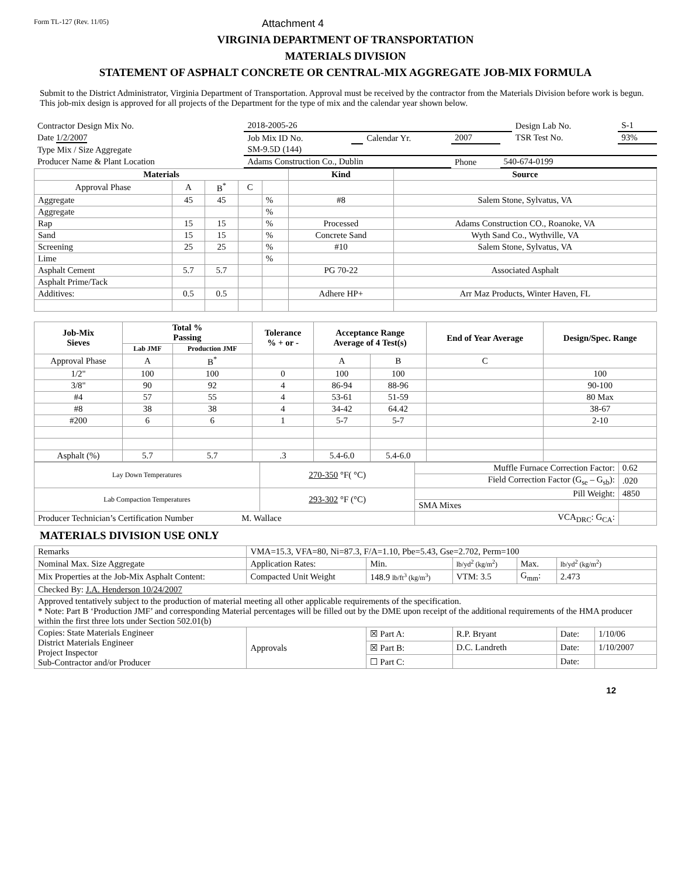Form TL-127 (Rev. 11/05) Attachment 4
VIRGINIA DEPARTMENT OF TRANSPORTATION
MATERIALS DIVISION
STATEMENT OF ASPHALT CONCRETE OR CENTRAL-MIX AGGREGATE JOB-MIX FORMULA
Submit to the District Administrator, Virginia Department of Transportation. Approval must be received by the contractor from the Materials Division before work is begun. This job-mix design is approved for all projects of the Department for the type of mix and the calendar year shown below.
| Contractor Design Mix No. | 2018-2005-26 | | | | | Design Lab No. | S-1 |
| Date 1/2/2007 | Job Mix ID No. | | Calendar Yr. | 2007 | | TSR Test No. | 93% |
| Type Mix / Size Aggregate | SM-9.5D (144) | | | | | | |
| Producer Name & Plant Location | Adams Construction Co., Dublin | | | Phone | 540-674-0199 | | |
| Materials | | | | | Kind | Source |
| --- | --- | --- | --- | --- | --- | --- |
| Approval Phase | A | B<sup>*</sup> | C | | | |
| Aggregate | 45 | 45 | | % | #8 | Salem Stone, Sylvatus, VA |
| Aggregate | | | | % | | |
| Rap | 15 | 15 | | % | Processed | Adams Construction CO., Roanoke, VA |
| Sand | 15 | 15 | | % | Concrete Sand | Wyth Sand Co., Wythville, VA |
| Screening | 25 | 25 | | % | #10 | Salem Stone, Sylvatus, VA |
| Lime | | | | % | | |
| Asphalt Cement | 5.7 | 5.7 | | | PG 70-22 | Associated Asphalt |
| Asphalt Prime/Tack | | | | | | |
| Additives: | 0.5 | 0.5 | | | Adhere HP+ | Arr Maz Products, Winter Haven, FL |
| Job-Mix Sieves | Total % Passing | | Tolerance % + or - | Acceptance Range Average of 4 Test(s) | | End of Year Average | Design/Spec. Range |
| --- | --- | --- | --- | --- | --- | --- | --- |
| | Lab JMF | Production JMF | | | | | |
| Approval Phase | A | B<sup>*</sup> | | A | B | C | |
| 1/2" | 100 | 100 | 0 | 100 | 100 | | 100 |
| 3/8" | 90 | 92 | 4 | 86-94 | 88-96 | | 90-100 |
| #4 | 57 | 55 | 4 | 53-61 | 51-59 | | 80 Max |
| #8 | 38 | 38 | 4 | 34-42 | 64.42 | | 38-67 |
| #200 | 6 | 6 | 1 | 5-7 | 5-7 | | 2-10 |
| Asphalt (%) | 5.7 | 5.7 | .3 | 5.4-6.0 | 5.4-6.0 | | |
| Lay Down Temperatures | 270-350 °F( °C) | Muffle Furnace Correction Factor: | 0.62 |
| | | Field Correction Factor (G<sub>se</sub> – G<sub>sb</sub>): | .020 |
| Lab Compaction Temperatures | 293-302 °F (°C) | Pill Weight: | 4850 |
| | | SMA Mixes | |
| Producer Technician’s Certification Number M. Wallace | | VCA<sub>DRC</sub>: G<sub>CA</sub>: | |
MATERIALS DIVISION USE ONLY
| Remarks | VMA=15.3, VFA=80, Ni=87.3, F/A=1.10, Pbe=5.43, Gse=2.702, Perm=100 | | | | | | |
| Nominal Max. Size Aggregate | | Application Rates: | Min. | lb/yd<sup>2</sup> (kg/m<sup>2</sup>) | Max. | lb/yd<sup>2</sup> (kg/m<sup>2</sup>) | |
| Mix Properties at the Job-Mix Asphalt Content: | | Compacted Unit Weight | 148.9 lb/ft<sup>3</sup> (kg/m<sup>3</sup>) | VTM: 3.5 | G<sub>mm</sub>: | 2.473 | |
| Checked By: J.A. Henderson 10/24/2007 | | | | | | | |
| Approved tentatively subject to the production of material meeting all other applicable requirements of the specification. * Note: Part B ‘Production JMF’ and corresponding Material percentages will be filled out by the DME upon receipt of the additional requirements of the HMA producer within the first three lots under Section 502.01(b) | | | | | | | |
| Copies: State Materials Engineer District Materials Engineer Project Inspector Sub-Contractor and/or Producer | | Approvals | ☒ Part A: | R.P. Bryant | | Date: | 1/10/06 |
| | | | ☒ Part B: | D.C. Landreth | | Date: | 1/10/2007 |
| | | | ☐ Part C: | | | Date: | |
12